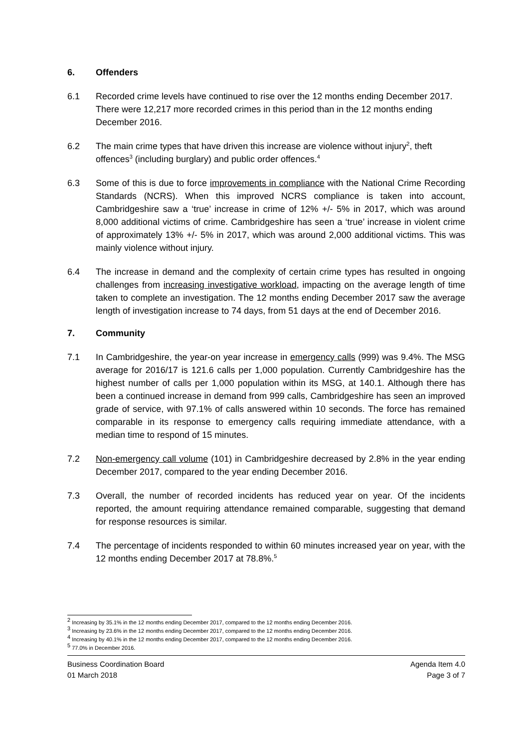6. Offenders
6.1 Recorded crime levels have continued to rise over the 12 months ending December 2017. There were 12,217 more recorded crimes in this period than in the 12 months ending December 2016.
6.2 The main crime types that have driven this increase are violence without injury<sup>2</sup>, theft offences<sup>3</sup> (including burglary) and public order offences.<sup>4</sup>
6.3 Some of this is due to force improvements in compliance with the National Crime Recording Standards (NCRS). When this improved NCRS compliance is taken into account, Cambridgeshire saw a ‘true’ increase in crime of 12% +/- 5% in 2017, which was around 8,000 additional victims of crime. Cambridgeshire has seen a ‘true’ increase in violent crime of approximately 13% +/- 5% in 2017, which was around 2,000 additional victims. This was mainly violence without injury.
6.4 The increase in demand and the complexity of certain crime types has resulted in ongoing challenges from increasing investigative workload, impacting on the average length of time taken to complete an investigation. The 12 months ending December 2017 saw the average length of investigation increase to 74 days, from 51 days at the end of December 2016.
7. Community
7.1 In Cambridgeshire, the year-on year increase in emergency calls (999) was 9.4%. The MSG average for 2016/17 is 121.6 calls per 1,000 population. Currently Cambridgeshire has the highest number of calls per 1,000 population within its MSG, at 140.1. Although there has been a continued increase in demand from 999 calls, Cambridgeshire has seen an improved grade of service, with 97.1% of calls answered within 10 seconds. The force has remained comparable in its response to emergency calls requiring immediate attendance, with a median time to respond of 15 minutes.
7.2 Non-emergency call volume (101) in Cambridgeshire decreased by 2.8% in the year ending December 2017, compared to the year ending December 2016.
7.3 Overall, the number of recorded incidents has reduced year on year. Of the incidents reported, the amount requiring attendance remained comparable, suggesting that demand for response resources is similar.
7.4 The percentage of incidents responded to within 60 minutes increased year on year, with the 12 months ending December 2017 at 78.8%.<sup>5</sup>
<sup>2</sup> Increasing by 35.1% in the 12 months ending December 2017, compared to the 12 months ending December 2016.
<sup>3</sup> Increasing by 23.6% in the 12 months ending December 2017, compared to the 12 months ending December 2016.
<sup>4</sup> Increasing by 40.1% in the 12 months ending December 2017, compared to the 12 months ending December 2016.
<sup>5</sup> 77.0% in December 2016.
Business Coordination Board
01 March 2018
Agenda Item 4.0
Page 3 of 7